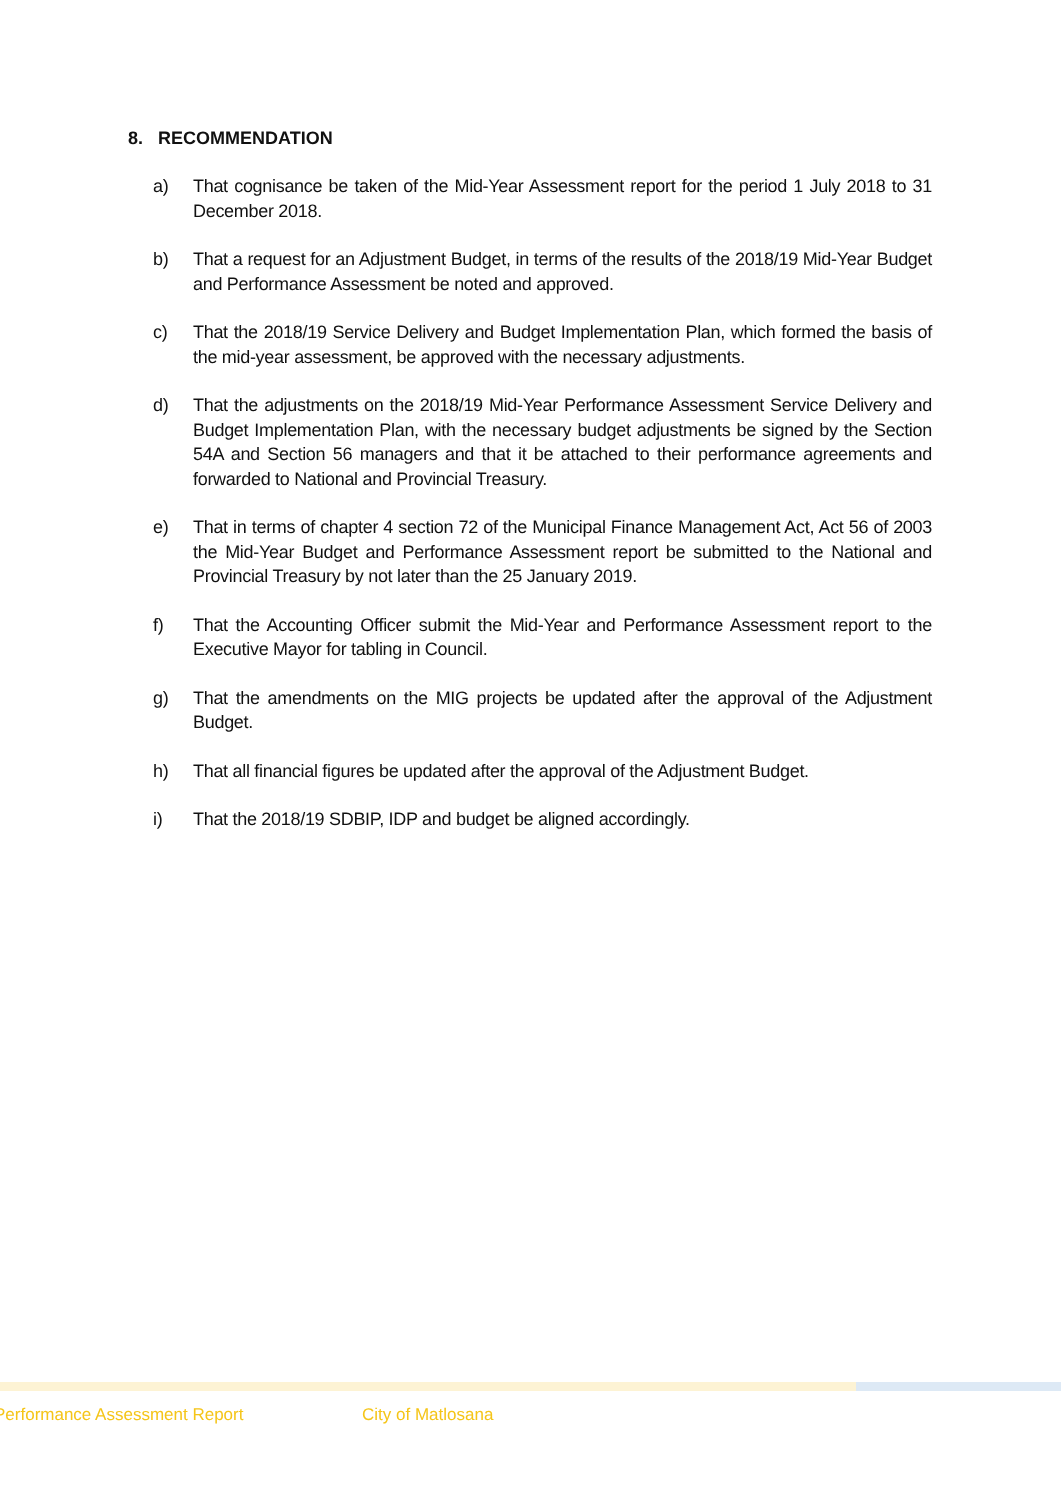8. RECOMMENDATION
a) That cognisance be taken of the Mid-Year Assessment report for the period 1 July 2018 to 31 December 2018.
b) That a request for an Adjustment Budget, in terms of the results of the 2018/19 Mid-Year Budget and Performance Assessment be noted and approved.
c) That the 2018/19 Service Delivery and Budget Implementation Plan, which formed the basis of the mid-year assessment, be approved with the necessary adjustments.
d) That the adjustments on the 2018/19 Mid-Year Performance Assessment Service Delivery and Budget Implementation Plan, with the necessary budget adjustments be signed by the Section 54A and Section 56 managers and that it be attached to their performance agreements and forwarded to National and Provincial Treasury.
e) That in terms of chapter 4 section 72 of the Municipal Finance Management Act, Act 56 of 2003 the Mid-Year Budget and Performance Assessment report be submitted to the National and Provincial Treasury by not later than the 25 January 2019.
f) That the Accounting Officer submit the Mid-Year and Performance Assessment report to the Executive Mayor for tabling in Council.
g) That the amendments on the MIG projects be updated after the approval of the Adjustment Budget.
h) That all financial figures be updated after the approval of the Adjustment Budget.
i) That the 2018/19 SDBIP, IDP and budget be aligned accordingly.
Performance Assessment Report City of Matlosana